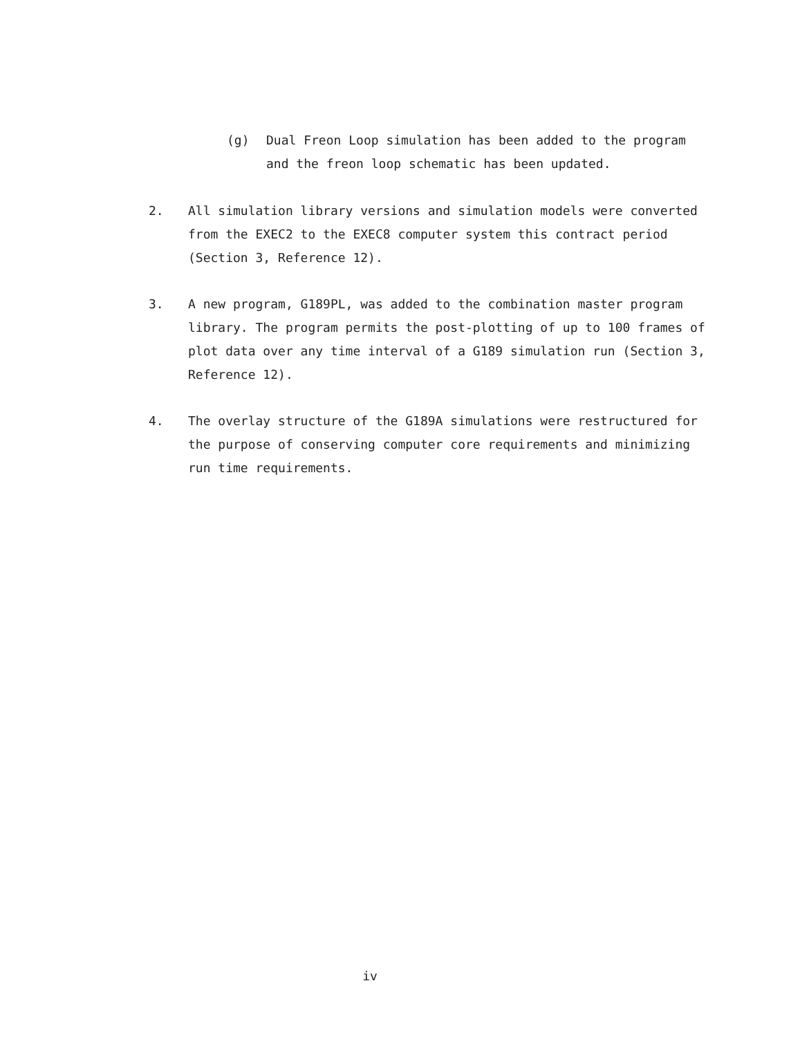(g) Dual Freon Loop simulation has been added to the program and the freon loop schematic has been updated.
2. All simulation library versions and simulation models were converted from the EXEC2 to the EXEC8 computer system this contract period (Section 3, Reference 12).
3. A new program, G189PL, was added to the combination master program library. The program permits the post-plotting of up to 100 frames of plot data over any time interval of a G189 simulation run (Section 3, Reference 12).
4. The overlay structure of the G189A simulations were restructured for the purpose of conserving computer core requirements and minimizing run time requirements.
iv